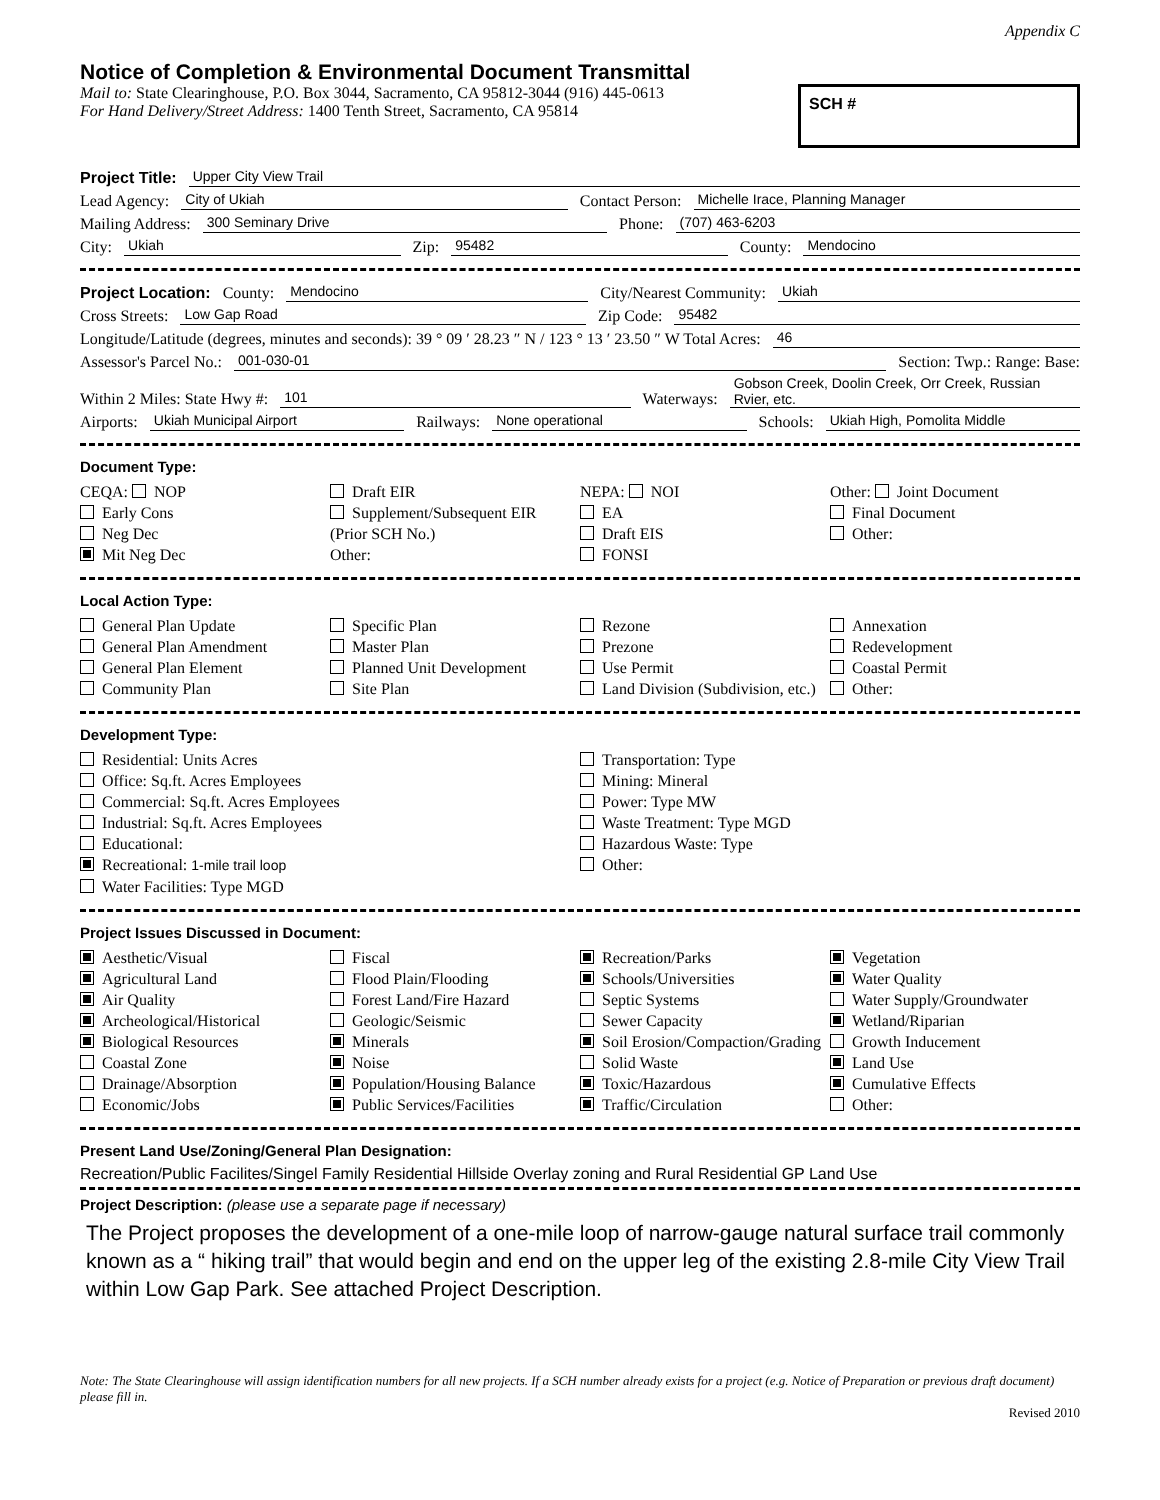Appendix C
Notice of Completion & Environmental Document Transmittal
Mail to: State Clearinghouse, P.O. Box 3044, Sacramento, CA 95812-3044 (916) 445-0613
For Hand Delivery/Street Address: 1400 Tenth Street, Sacramento, CA 95814
SCH #
Project Title: Upper City View Trail
Lead Agency: City of Ukiah Contact Person: Michelle Irace, Planning Manager
Mailing Address: 300 Seminary Drive Phone: (707) 463-6203
City: Ukiah Zip: 95482 County: Mendocino
Project Location: County: Mendocino City/Nearest Community: Ukiah
Cross Streets: Low Gap Road Zip Code: 95482
Longitude/Latitude (degrees, minutes and seconds): 39 ° 09 ′ 28.23 ″ N / 123 ° 13 ′ 23.50 ″ W Total Acres: 46
Assessor's Parcel No.: 001-030-01 Section: Twp.: Range: Base:
Within 2 Miles: State Hwy #: 101 Waterways: Gobson Creek, Doolin Creek, Orr Creek, Russian Rvier, etc.
Airports: Ukiah Municipal Airport Railways: None operational Schools: Ukiah High, Pomolita Middle
Document Type:
CEQA: NOP
Early Cons
Neg Dec
Mit Neg Dec
Draft EIR
Supplement/Subsequent EIR
(Prior SCH No.)
Other:
NEPA: NOI
EA
Draft EIS
FONSI
Other: Joint Document
Final Document
Other:
Local Action Type:
General Plan Update
General Plan Amendment
General Plan Element
Community Plan
Specific Plan
Master Plan
Planned Unit Development
Site Plan
Rezone
Prezone
Use Permit
Land Division (Subdivision, etc.)
Annexation
Redevelopment
Coastal Permit
Other:
Development Type:
Residential: Units Acres
Office: Sq.ft. Acres Employees
Commercial: Sq.ft. Acres Employees
Industrial: Sq.ft. Acres Employees
Educational:
Recreational: 1-mile trail loop
Water Facilities: Type MGD
Transportation: Type
Mining: Mineral
Power: Type MW
Waste Treatment: Type MGD
Hazardous Waste: Type
Other:
Project Issues Discussed in Document:
Aesthetic/Visual
Agricultural Land
Air Quality
Archeological/Historical
Biological Resources
Coastal Zone
Drainage/Absorption
Economic/Jobs
Fiscal
Flood Plain/Flooding
Forest Land/Fire Hazard
Geologic/Seismic
Minerals
Noise
Population/Housing Balance
Public Services/Facilities
Recreation/Parks
Schools/Universities
Septic Systems
Sewer Capacity
Soil Erosion/Compaction/Grading
Solid Waste
Toxic/Hazardous
Traffic/Circulation
Vegetation
Water Quality
Water Supply/Groundwater
Wetland/Riparian
Growth Inducement
Land Use
Cumulative Effects
Other:
Present Land Use/Zoning/General Plan Designation:
Recreation/Public Facilites/Singel Family Residential Hillside Overlay zoning and Rural Residential GP Land Use
Project Description: (please use a separate page if necessary)
The Project proposes the development of a one-mile loop of narrow-gauge natural surface trail commonly known as a “ hiking trail” that would begin and end on the upper leg of the existing 2.8-mile City View Trail within Low Gap Park. See attached Project Description.
Note: The State Clearinghouse will assign identification numbers for all new projects. If a SCH number already exists for a project (e.g. Notice of Preparation or previous draft document) please fill in.
Revised 2010